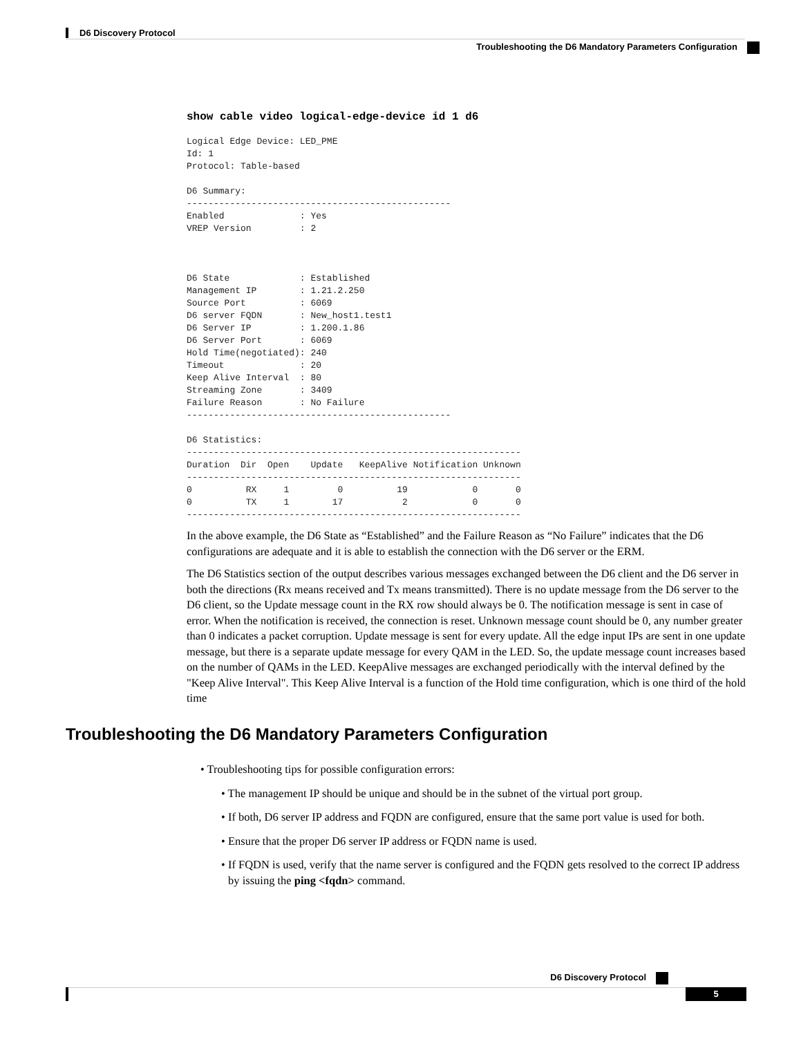D6 Discovery Protocol
Troubleshooting the D6 Mandatory Parameters Configuration
show cable video logical-edge-device id 1 d6
Logical Edge Device: LED_PME
Id: 1
Protocol: Table-based

D6 Summary:
-------------------------------------------------
Enabled              : Yes
VREP Version         : 2



D6 State             : Established
Management IP        : 1.21.2.250
Source Port          : 6069
D6 server FQDN       : New_host1.test1
D6 Server IP         : 1.200.1.86
D6 Server Port       : 6069
Hold Time(negotiated): 240
Timeout              : 20
Keep Alive Interval  : 80
Streaming Zone       : 3409
Failure Reason       : No Failure
-------------------------------------------------

D6 Statistics:
--------------------------------------------------------------
Duration  Dir  Open    Update   KeepAlive Notification Unknown
--------------------------------------------------------------
0          RX     1         0          19            0       0
0          TX     1        17           2            0       0
--------------------------------------------------------------
In the above example, the D6 State as “Established” and the Failure Reason as “No Failure” indicates that the D6 configurations are adequate and it is able to establish the connection with the D6 server or the ERM.
The D6 Statistics section of the output describes various messages exchanged between the D6 client and the D6 server in both the directions (Rx means received and Tx means transmitted). There is no update message from the D6 server to the D6 client, so the Update message count in the RX row should always be 0. The notification message is sent in case of error. When the notification is received, the connection is reset. Unknown message count should be 0, any number greater than 0 indicates a packet corruption. Update message is sent for every update. All the edge input IPs are sent in one update message, but there is a separate update message for every QAM in the LED. So, the update message count increases based on the number of QAMs in the LED. KeepAlive messages are exchanged periodically with the interval defined by the "Keep Alive Interval". This Keep Alive Interval is a function of the Hold time configuration, which is one third of the hold time
Troubleshooting the D6 Mandatory Parameters Configuration
• Troubleshooting tips for possible configuration errors:
• The management IP should be unique and should be in the subnet of the virtual port group.
• If both, D6 server IP address and FQDN are configured, ensure that the same port value is used for both.
• Ensure that the proper D6 server IP address or FQDN name is used.
• If FQDN is used, verify that the name server is configured and the FQDN gets resolved to the correct IP address by issuing the ping <fqdn> command.
D6 Discovery Protocol
5